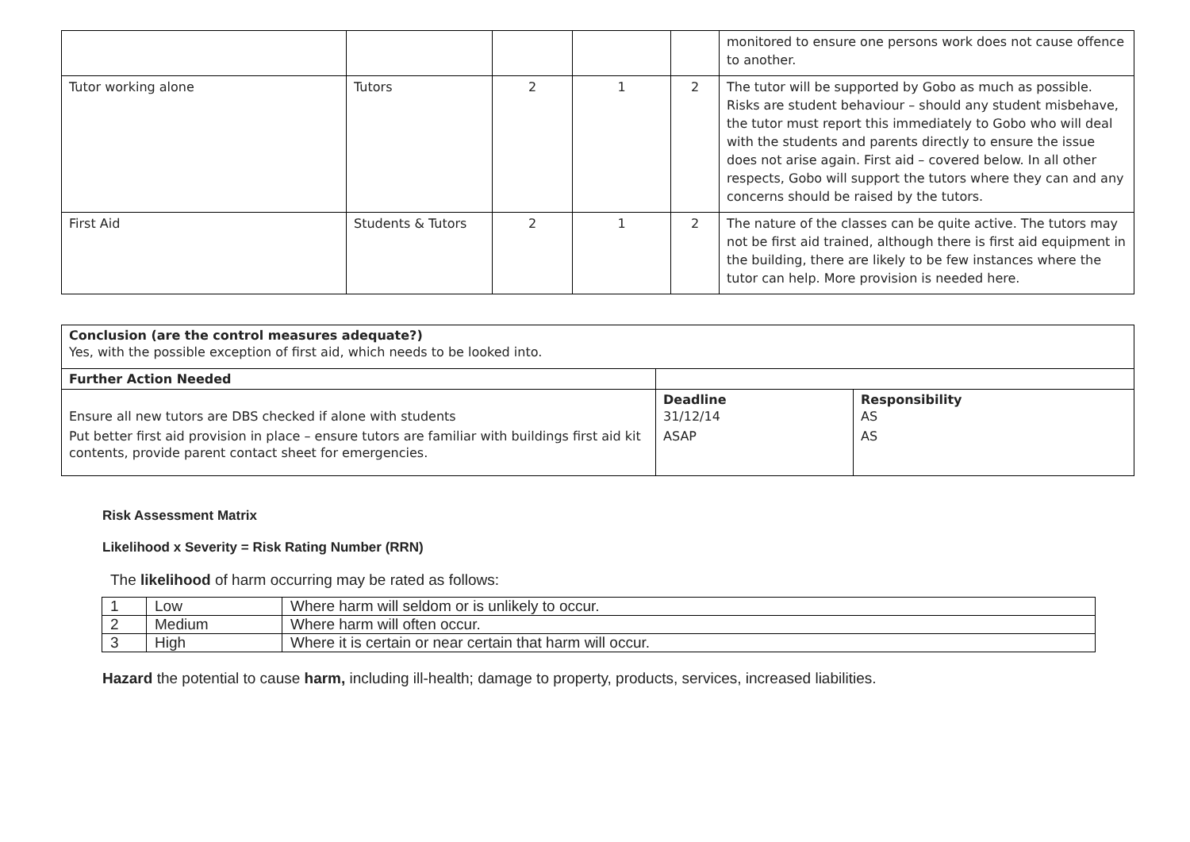| | | | | | monitored to ensure one persons work does not cause offence to another. |
| Tutor working alone | Tutors | 2 | 1 | 2 | The tutor will be supported by Gobo as much as possible. Risks are student behaviour – should any student misbehave, the tutor must report this immediately to Gobo who will deal with the students and parents directly to ensure the issue does not arise again. First aid – covered below. In all other respects, Gobo will support the tutors where they can and any concerns should be raised by the tutors. |
| First Aid | Students & Tutors | 2 | 1 | 2 | The nature of the classes can be quite active. The tutors may not be first aid trained, although there is first aid equipment in the building, there are likely to be few instances where the tutor can help. More provision is needed here. |
| Conclusion (are the control measures adequate?) Yes, with the possible exception of first aid, which needs to be looked into. | | |
| Further Action Needed | | |
| Ensure all new tutors are DBS checked if alone with students | Deadline 31/12/14 | Responsibility AS |
| Put better first aid provision in place – ensure tutors are familiar with buildings first aid kit contents, provide parent contact sheet for emergencies. | ASAP | AS |
Risk Assessment Matrix
Likelihood x Severity = Risk Rating Number (RRN)
The likelihood of harm occurring may be rated as follows:
| 1 | Low | Where harm will seldom or is unlikely to occur. |
| 2 | Medium | Where harm will often occur. |
| 3 | High | Where it is certain or near certain that harm will occur. |
Hazard the potential to cause harm, including ill-health; damage to property, products, services, increased liabilities.